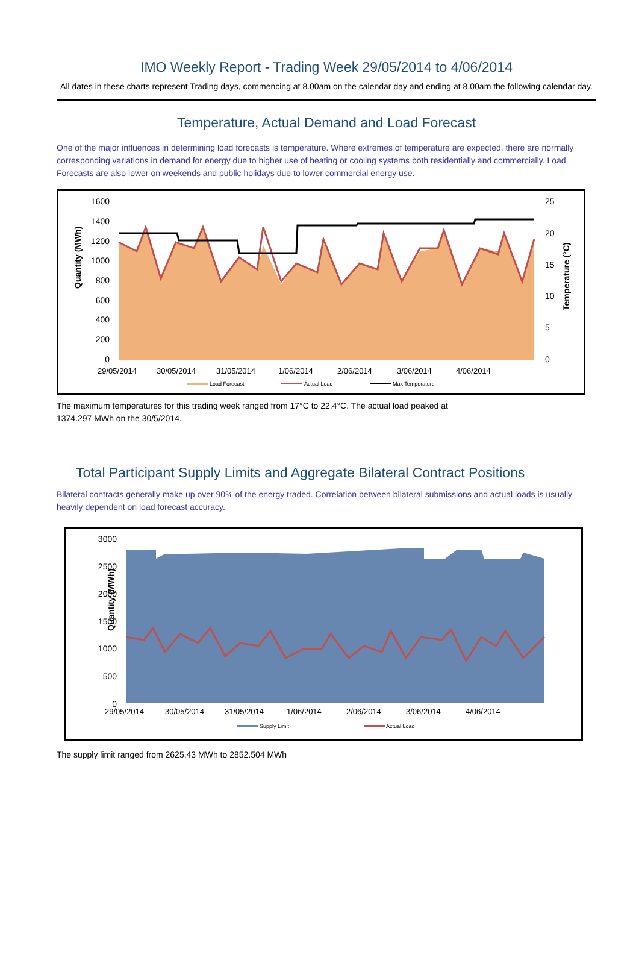IMO Weekly Report - Trading Week 29/05/2014 to 4/06/2014
All dates in these charts represent Trading days, commencing at 8.00am on the calendar day and ending at 8.00am the following calendar day.
Temperature, Actual Demand and Load Forecast
One of the major influences in determining load forecasts is temperature. Where extremes of temperature are expected, there are normally corresponding variations in demand for energy due to higher use of heating or cooling systems both residentially and commercially. Load Forecasts are also lower on weekends and public holidays due to lower commercial energy use.
Quantity (MWh)
Temperature (°C)
1600
1400
1200
1000
800
600
400
200
0
25
20
15
10
5
0
29/05/2014
30/05/2014
31/05/2014
1/06/2014
2/06/2014
3/06/2014
4/06/2014
Load Forecast
Actual Load
Max Temperature
The maximum temperatures for this trading week ranged from 17°C to 22.4°C. The actual load peaked at
1374.297 MWh on the 30/5/2014.
Total Participant Supply Limits and Aggregate Bilateral Contract Positions
Bilateral contracts generally make up over 90% of the energy traded. Correlation between bilateral submissions and actual loads is usually heavily dependent on load forecast accuracy.
Quantity (MWh)
3000
2500
2000
1500
1000
500
0
29/05/2014
30/05/2014
31/05/2014
1/06/2014
2/06/2014
3/06/2014
4/06/2014
Supply Limit
Actual Load
The supply limit ranged from 2625.43 MWh to 2852.504 MWh